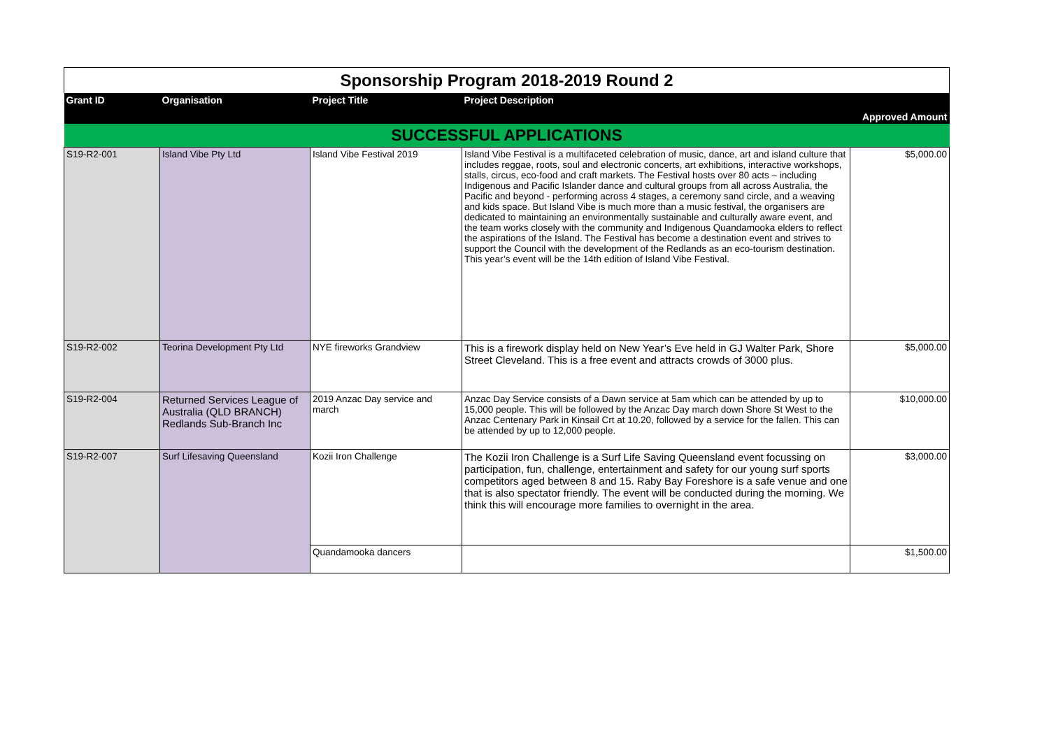| Sponsorship Program 2018-2019 Round 2 | | | | |
| Grant ID | Organisation | Project Title | Project Description | Approved Amount |
| SUCCESSFUL APPLICATIONS | | | | |
| S19-R2-001 | Island Vibe Pty Ltd | Island Vibe Festival 2019 | Island Vibe Festival is a multifaceted celebration of music, dance, art and island culture that includes reggae, roots, soul and electronic concerts, art exhibitions, interactive workshops, stalls, circus, eco-food and craft markets. The Festival hosts over 80 acts – including Indigenous and Pacific Islander dance and cultural groups from all across Australia, the Pacific and beyond - performing across 4 stages, a ceremony sand circle, and a weaving and kids space. But Island Vibe is much more than a music festival, the organisers are dedicated to maintaining an environmentally sustainable and culturally aware event, and the team works closely with the community and Indigenous Quandamooka elders to reflect the aspirations of the Island. The Festival has become a destination event and strives to support the Council with the development of the Redlands as an eco-tourism destination. This year’s event will be the 14th edition of Island Vibe Festival. | $5,000.00 |
| S19-R2-002 | Teorina Development Pty Ltd | NYE fireworks Grandview | This is a firework display held on New Year’s Eve held in GJ Walter Park, Shore Street Cleveland. This is a free event and attracts crowds of 3000 plus. | $5,000.00 |
| S19-R2-004 | Returned Services League of Australia (QLD BRANCH) Redlands Sub-Branch Inc | 2019 Anzac Day service and march | Anzac Day Service consists of a Dawn service at 5am which can be attended by up to 15,000 people. This will be followed by the Anzac Day march down Shore St West to the Anzac Centenary Park in Kinsail Crt at 10.20, followed by a service for the fallen. This can be attended by up to 12,000 people. | $10,000.00 |
| S19-R2-007 | Surf Lifesaving Queensland | Kozii Iron Challenge | The Kozii Iron Challenge is a Surf Life Saving Queensland event focussing on participation, fun, challenge, entertainment and safety for our young surf sports competitors aged between 8 and 15. Raby Bay Foreshore is a safe venue and one that is also spectator friendly. The event will be conducted during the morning. We think this will encourage more families to overnight in the area. | $3,000.00 |
| | | Quandamooka dancers | | $1,500.00 |